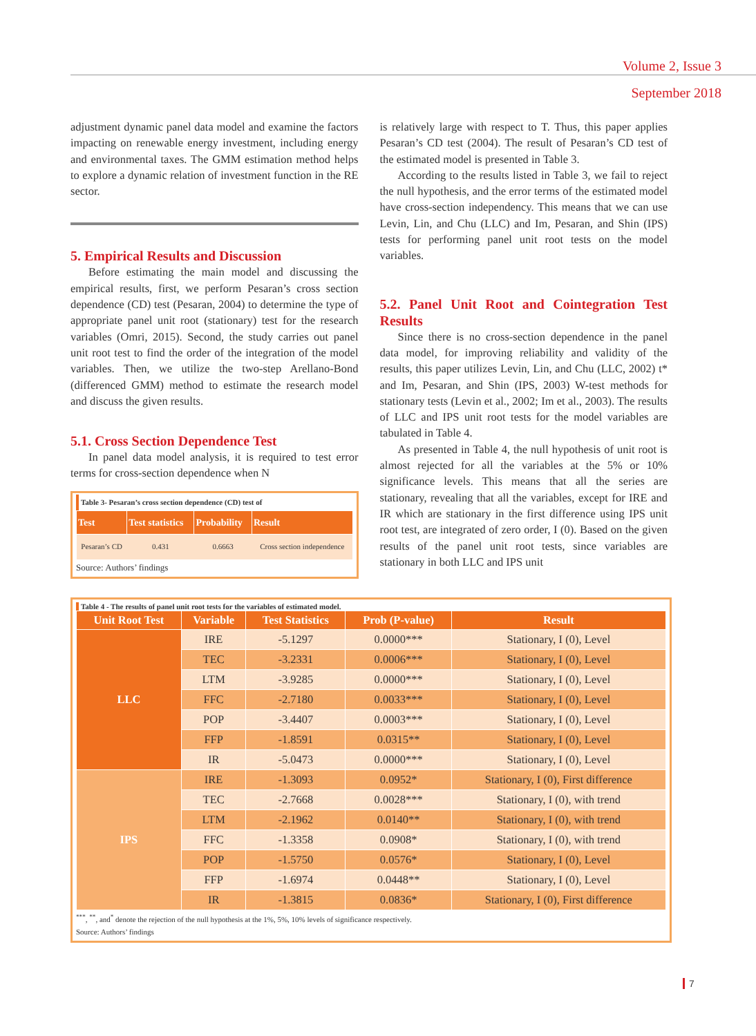Volume 2, Issue 3
September 2018
adjustment dynamic panel data model and examine the factors impacting on renewable energy investment, including energy and environmental taxes. The GMM estimation method helps to explore a dynamic relation of investment function in the RE sector.
5. Empirical Results and Discussion
Before estimating the main model and discussing the empirical results, first, we perform Pesaran’s cross section dependence (CD) test (Pesaran, 2004) to determine the type of appropriate panel unit root (stationary) test for the research variables (Omri, 2015). Second, the study carries out panel unit root test to find the order of the integration of the model variables. Then, we utilize the two-step Arellano-Bond (differenced GMM) method to estimate the research model and discuss the given results.
5.1. Cross Section Dependence Test
In panel data model analysis, it is required to test error terms for cross-section dependence when N
Table 3- Pesaran’s cross section dependence (CD) test of
| Test | Test statistics | Probability | Result |
| --- | --- | --- | --- |
| Pesaran’s CD | 0.431 | 0.6663 | Cross section independence |
Source: Authors’ findings
is relatively large with respect to T. Thus, this paper applies Pesaran’s CD test (2004). The result of Pesaran’s CD test of the estimated model is presented in Table 3.
According to the results listed in Table 3, we fail to reject the null hypothesis, and the error terms of the estimated model have cross-section independency. This means that we can use Levin, Lin, and Chu (LLC) and Im, Pesaran, and Shin (IPS) tests for performing panel unit root tests on the model variables.
5.2. Panel Unit Root and Cointegration Test Results
Since there is no cross-section dependence in the panel data model, for improving reliability and validity of the results, this paper utilizes Levin, Lin, and Chu (LLC, 2002) t* and Im, Pesaran, and Shin (IPS, 2003) W-test methods for stationary tests (Levin et al., 2002; Im et al., 2003). The results of LLC and IPS unit root tests for the model variables are tabulated in Table 4.
As presented in Table 4, the null hypothesis of unit root is almost rejected for all the variables at the 5% or 10% significance levels. This means that all the series are stationary, revealing that all the variables, except for IRE and IR which are stationary in the first difference using IPS unit root test, are integrated of zero order, I (0). Based on the given results of the panel unit root tests, since variables are stationary in both LLC and IPS unit
Table 4 - The results of panel unit root tests for the variables of estimated model.
| Unit Root Test | Variable | Test Statistics | Prob (P-value) | Result |
| --- | --- | --- | --- | --- |
| LLC | IRE | -5.1297 | 0.0000*** | Stationary, I (0), Level |
| | TEC | -3.2331 | 0.0006*** | Stationary, I (0), Level |
| | LTM | -3.9285 | 0.0000*** | Stationary, I (0), Level |
| | FFC | -2.7180 | 0.0033*** | Stationary, I (0), Level |
| | POP | -3.4407 | 0.0003*** | Stationary, I (0), Level |
| | FFP | -1.8591 | 0.0315** | Stationary, I (0), Level |
| | IR | -5.0473 | 0.0000*** | Stationary, I (0), Level |
| IPS | IRE | -1.3093 | 0.0952* | Stationary, I (0), First difference |
| | TEC | -2.7668 | 0.0028*** | Stationary, I (0), with trend |
| | LTM | -2.1962 | 0.0140** | Stationary, I (0), with trend |
| | FFC | -1.3358 | 0.0908* | Stationary, I (0), with trend |
| | POP | -1.5750 | 0.0576* | Stationary, I (0), Level |
| | FFP | -1.6974 | 0.0448** | Stationary, I (0), Level |
| | IR | -1.3815 | 0.0836* | Stationary, I (0), First difference |
<sup>***</sup>, <sup>**</sup>, and<sup>*</sup> denote the rejection of the null hypothesis at the 1%, 5%, 10% levels of significance respectively.
Source: Authors’ findings
7